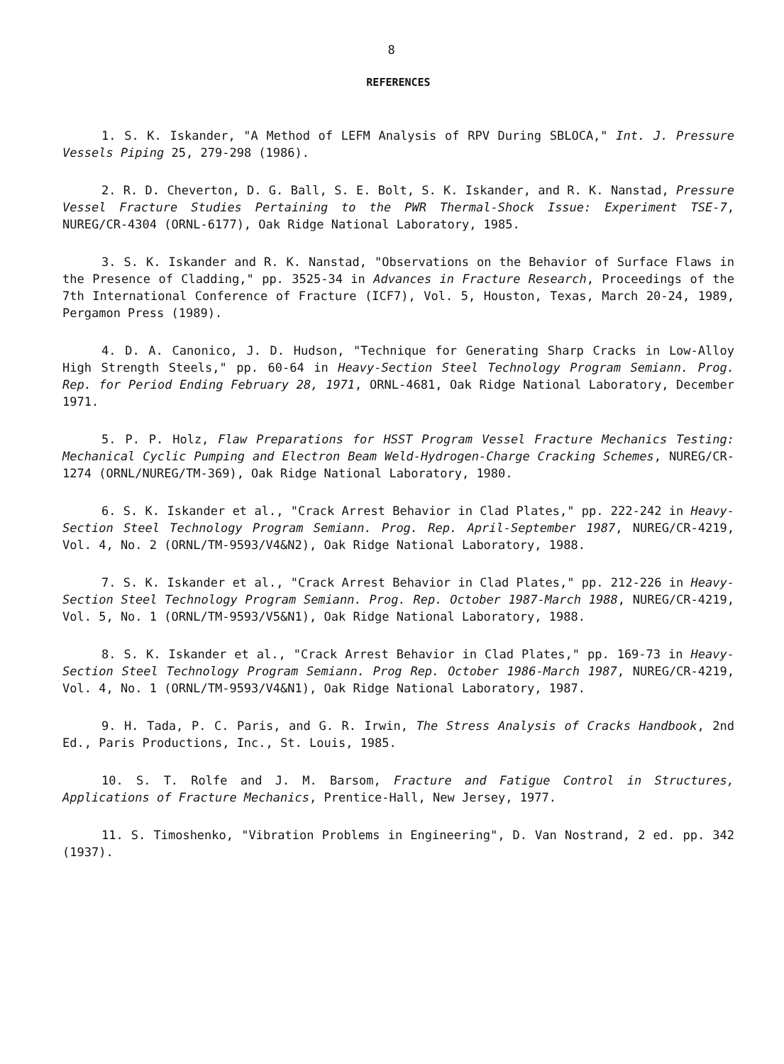8
REFERENCES
1. S. K. Iskander, "A Method of LEFM Analysis of RPV During SBLOCA," Int. J. Pressure Vessels Piping 25, 279-298 (1986).
2. R. D. Cheverton, D. G. Ball, S. E. Bolt, S. K. Iskander, and R. K. Nanstad, Pressure Vessel Fracture Studies Pertaining to the PWR Thermal-Shock Issue: Experiment TSE-7, NUREG/CR-4304 (ORNL-6177), Oak Ridge National Laboratory, 1985.
3. S. K. Iskander and R. K. Nanstad, "Observations on the Behavior of Surface Flaws in the Presence of Cladding," pp. 3525-34 in Advances in Fracture Research, Proceedings of the 7th International Conference of Fracture (ICF7), Vol. 5, Houston, Texas, March 20-24, 1989, Pergamon Press (1989).
4. D. A. Canonico, J. D. Hudson, "Technique for Generating Sharp Cracks in Low-Alloy High Strength Steels," pp. 60-64 in Heavy-Section Steel Technology Program Semiann. Prog. Rep. for Period Ending February 28, 1971, ORNL-4681, Oak Ridge National Laboratory, December 1971.
5. P. P. Holz, Flaw Preparations for HSST Program Vessel Fracture Mechanics Testing: Mechanical Cyclic Pumping and Electron Beam Weld-Hydrogen-Charge Cracking Schemes, NUREG/CR-1274 (ORNL/NUREG/TM-369), Oak Ridge National Laboratory, 1980.
6. S. K. Iskander et al., "Crack Arrest Behavior in Clad Plates," pp. 222-242 in Heavy-Section Steel Technology Program Semiann. Prog. Rep. April-September 1987, NUREG/CR-4219, Vol. 4, No. 2 (ORNL/TM-9593/V4&N2), Oak Ridge National Laboratory, 1988.
7. S. K. Iskander et al., "Crack Arrest Behavior in Clad Plates," pp. 212-226 in Heavy-Section Steel Technology Program Semiann. Prog. Rep. October 1987-March 1988, NUREG/CR-4219, Vol. 5, No. 1 (ORNL/TM-9593/V5&N1), Oak Ridge National Laboratory, 1988.
8. S. K. Iskander et al., "Crack Arrest Behavior in Clad Plates," pp. 169-73 in Heavy-Section Steel Technology Program Semiann. Prog Rep. October 1986-March 1987, NUREG/CR-4219, Vol. 4, No. 1 (ORNL/TM-9593/V4&N1), Oak Ridge National Laboratory, 1987.
9. H. Tada, P. C. Paris, and G. R. Irwin, The Stress Analysis of Cracks Handbook, 2nd Ed., Paris Productions, Inc., St. Louis, 1985.
10. S. T. Rolfe and J. M. Barsom, Fracture and Fatigue Control in Structures, Applications of Fracture Mechanics, Prentice-Hall, New Jersey, 1977.
11. S. Timoshenko, "Vibration Problems in Engineering", D. Van Nostrand, 2 ed. pp. 342 (1937).